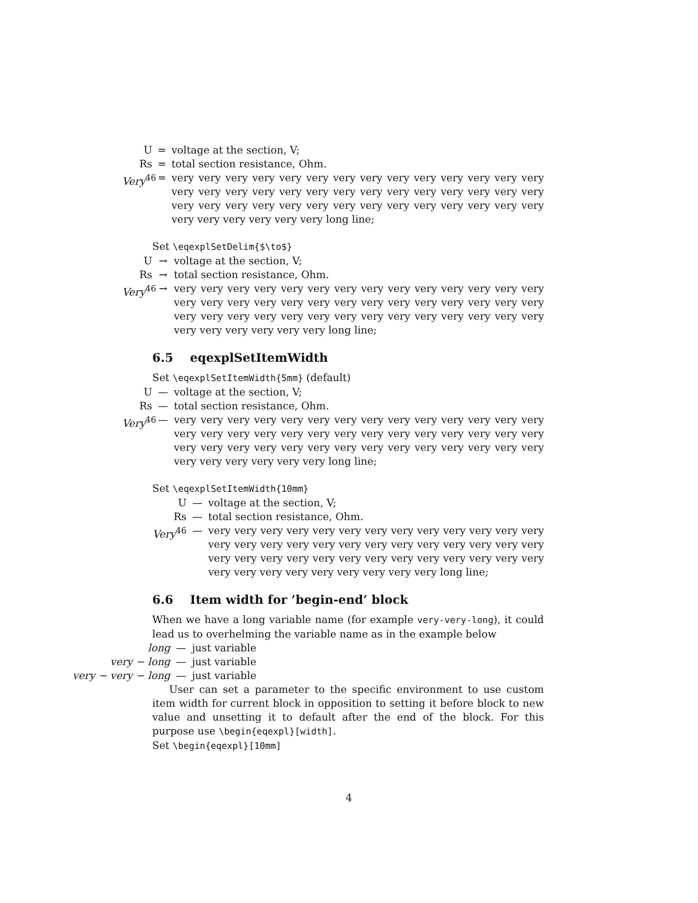U = voltage at the section, V;
Rs = total section resistance, Ohm.
Very<sup>46</sup>
= very very very very very very very very very very very very very very very very very very very very very very very very very very very very very very very very very very very very very very very very very very very very very very very very long line;
Set \eqexplSetDelim{$\to$}
U → voltage at the section, V;
Rs → total section resistance, Ohm.
Very<sup>46</sup>
→ very very very very very very very very very very very very very very very very very very very very very very very very very very very very very very very very very very very very very very very very very very very very very very very very long line;
6.5 eqexplSetItemWidth
Set \eqexplSetItemWidth{5mm} (default)
U — voltage at the section, V;
Rs — total section resistance, Ohm.
Very<sup>46</sup>
— very very very very very very very very very very very very very very very very very very very very very very very very very very very very very very very very very very very very very very very very very very very very very very very very long line;
Set \eqexplSetItemWidth{10mm}
U — voltage at the section, V;
Rs — total section resistance, Ohm.
Very<sup>46</sup>
— very very very very very very very very very very very very very very very very very very very very very very very very very very very very very very very very very very very very very very very very very very very very very very very very long line;
6.6 Item width for ’begin-end’ block
When we have a long variable name (for example very-very-long), it could lead us to overhelming the variable name as in the example below
long — just variable
very − long — just variable
very − very − long
— just variable
User can set a parameter to the specific environment to use custom item width for current block in opposition to setting it before block to new value and unsetting it to default after the end of the block. For this purpose use \begin{eqexpl}[width].
Set \begin{eqexpl}[10mm]
4